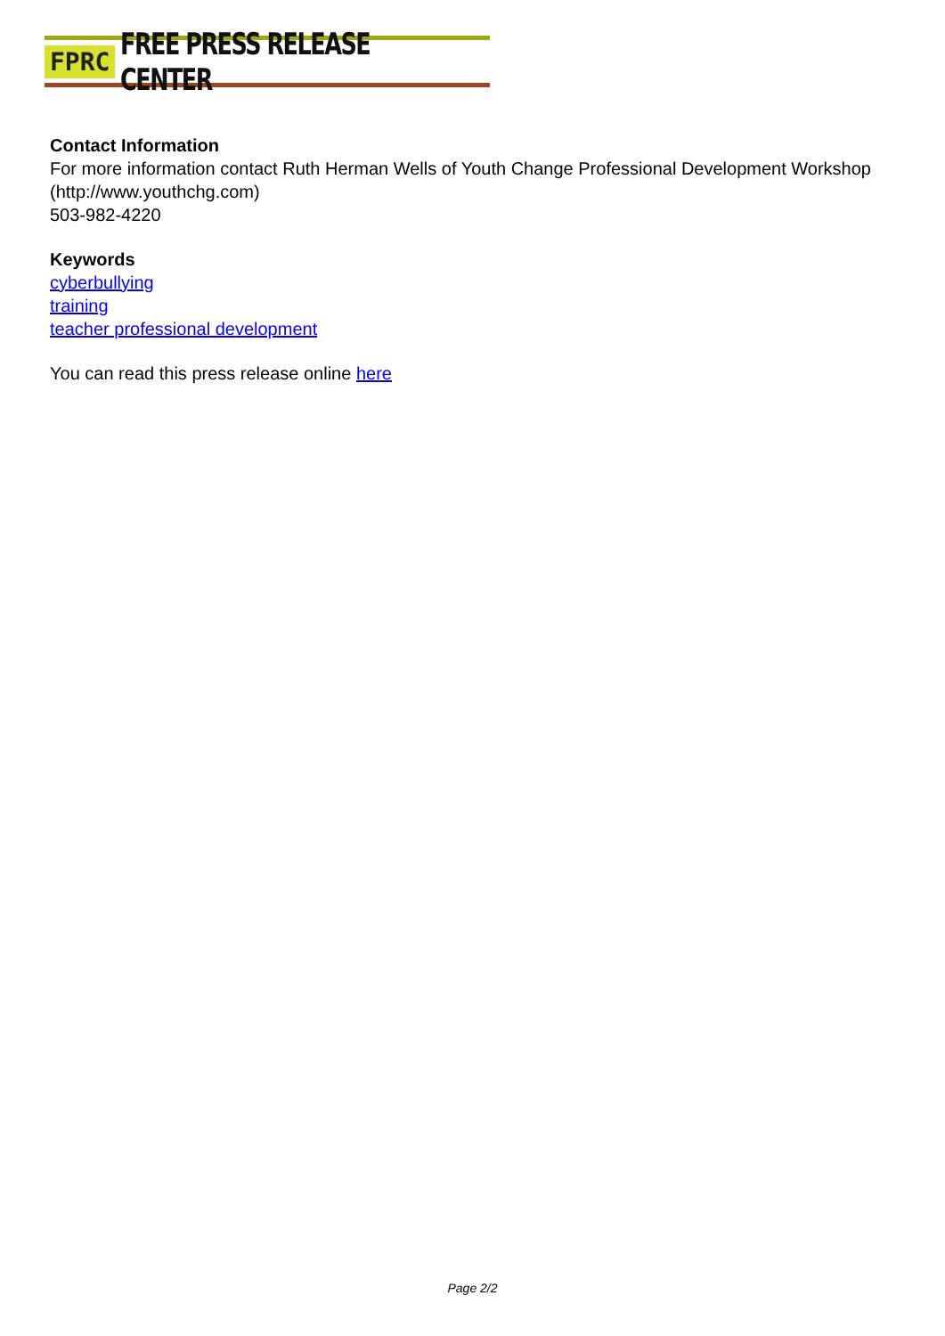FPRC FREE PRESS RELEASE CENTER
Contact Information
For more information contact Ruth Herman Wells of Youth Change Professional Development Workshop (http://www.youthchg.com)
503-982-4220
Keywords
cyberbullying
training
teacher professional development
You can read this press release online here
Page 2/2